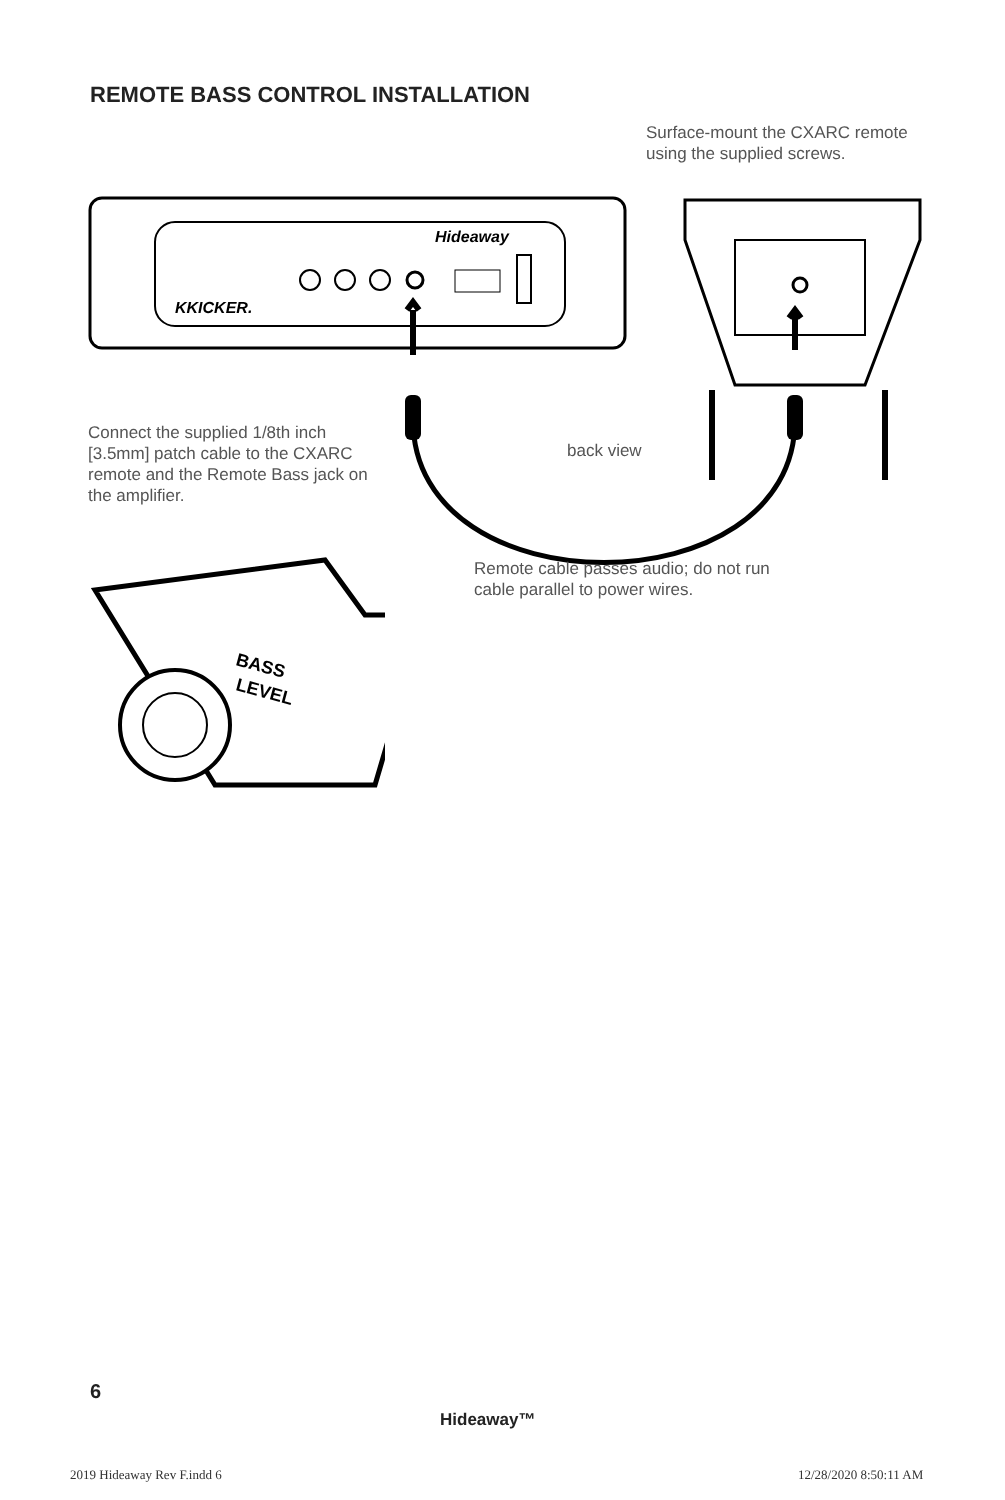REMOTE BASS CONTROL INSTALLATION
Surface-mount the CXARC remote using the supplied screws.
KKICKER.
Hideaway
Connect the supplied 1/8th inch [3.5mm] patch cable to the CXARC remote and the Remote Bass jack on the amplifier.
back view
Remote cable passes audio; do not run cable parallel to power wires.
BASS
LEVEL
6
Hideaway™
2019 Hideaway Rev F.indd 6 12/28/2020 8:50:11 AM